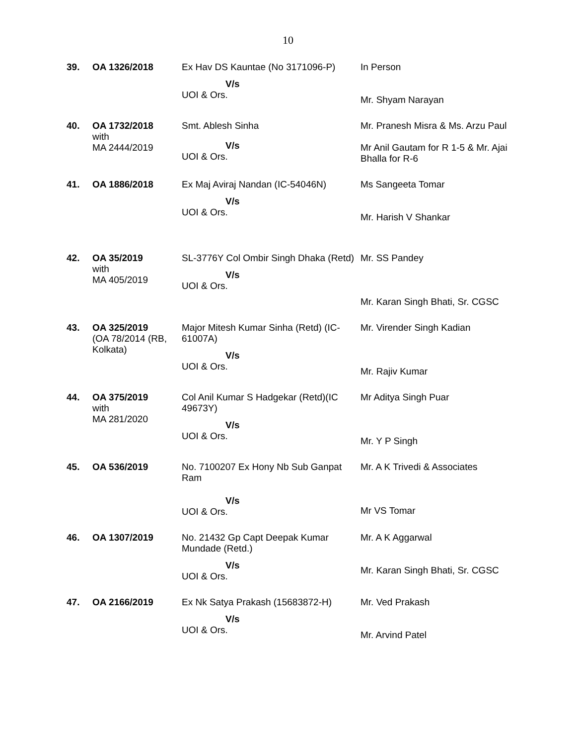10
| 39. | OA 1326/2018 | Ex Hav DS Kauntae (No 3171096-P) V/s UOI & Ors. | In Person Mr. Shyam Narayan |
| 40. | OA 1732/2018 with MA 2444/2019 | Smt. Ablesh Sinha V/s UOI & Ors. | Mr. Pranesh Misra & Ms. Arzu Paul Mr Anil Gautam for R 1-5 & Mr. Ajai Bhalla for R-6 |
| 41. | OA 1886/2018 | Ex Maj Aviraj Nandan (IC-54046N) V/s UOI & Ors. | Ms Sangeeta Tomar Mr. Harish V Shankar |
| 42. | OA 35/2019 with MA 405/2019 | SL-3776Y Col Ombir Singh Dhaka (Retd) V/s UOI & Ors. | Mr. SS Pandey Mr. Karan Singh Bhati, Sr. CGSC |
| 43. | OA 325/2019 (OA 78/2014 (RB, Kolkata) | Major Mitesh Kumar Sinha (Retd) (IC-61007A) V/s UOI & Ors. | Mr. Virender Singh Kadian Mr. Rajiv Kumar |
| 44. | OA 375/2019 with MA 281/2020 | Col Anil Kumar S Hadgekar (Retd)(IC 49673Y) V/s UOI & Ors. | Mr Aditya Singh Puar Mr. Y P Singh |
| 45. | OA 536/2019 | No. 7100207 Ex Hony Nb Sub Ganpat Ram V/s UOI & Ors. | Mr. A K Trivedi & Associates Mr VS Tomar |
| 46. | OA 1307/2019 | No. 21432 Gp Capt Deepak Kumar Mundade (Retd.) V/s UOI & Ors. | Mr. A K Aggarwal Mr. Karan Singh Bhati, Sr. CGSC |
| 47. | OA 2166/2019 | Ex Nk Satya Prakash (15683872-H) V/s UOI & Ors. | Mr. Ved Prakash Mr. Arvind Patel |